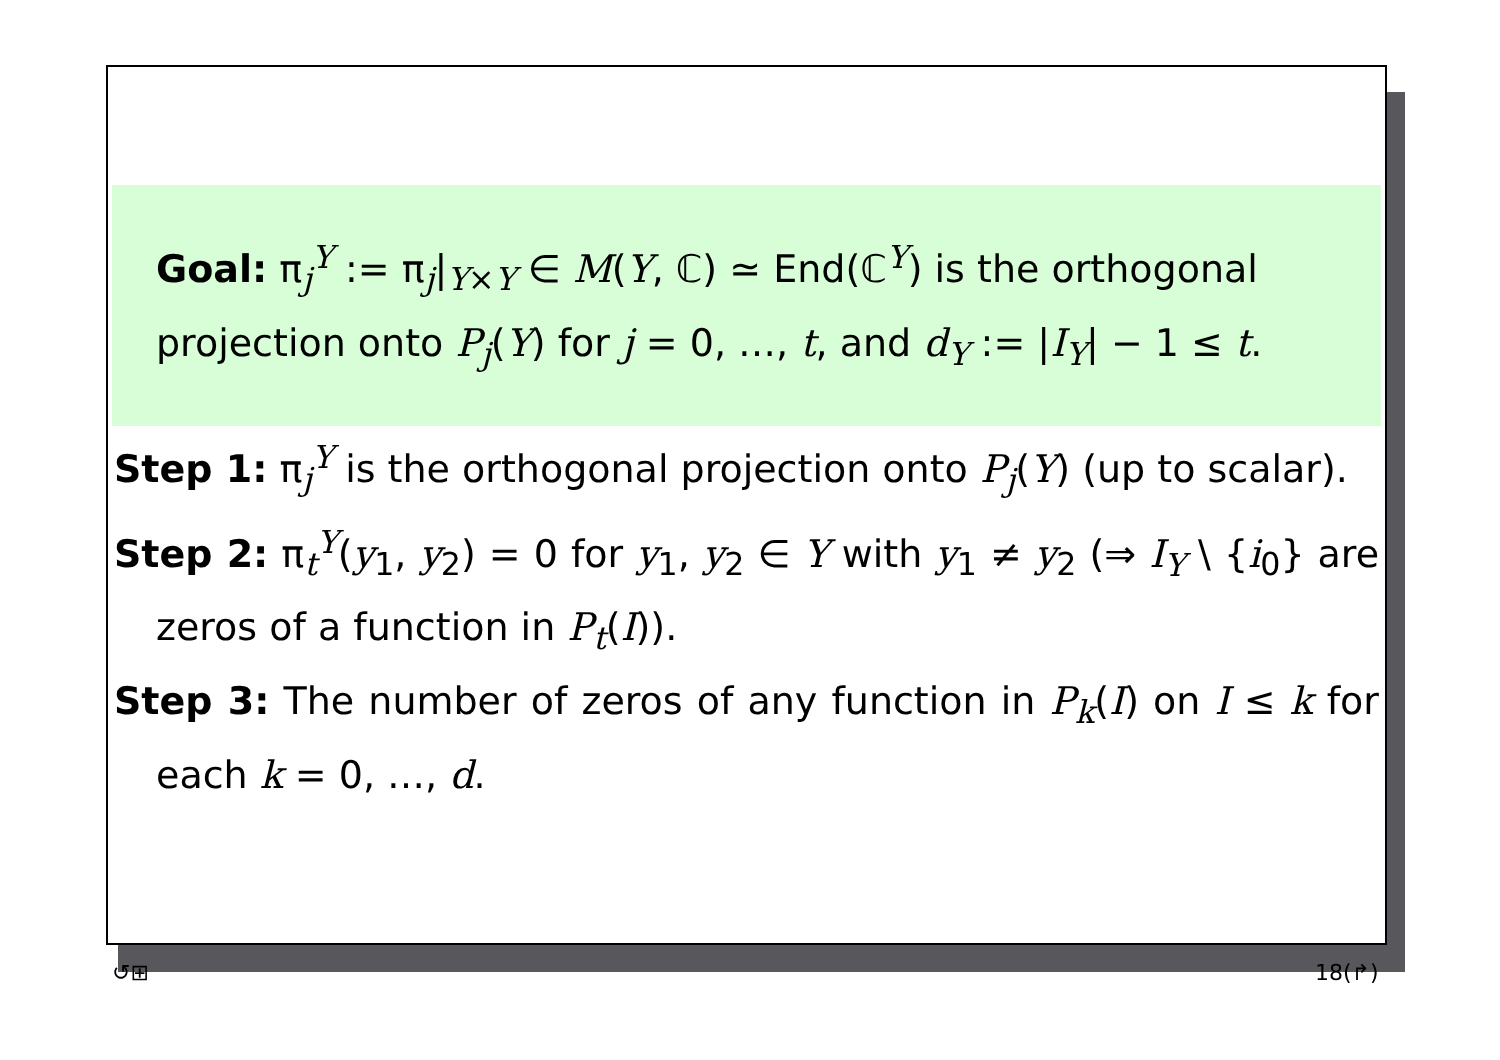Goal: π<sub>j</sub><sup>Y</sup> := π<sub>j</sub>|<sub>Y×Y</sub> ∈ M(Y, ℂ) ≃ End(ℂ<sup>Y</sup>) is the orthogonal projection onto P<sub>j</sub>(Y) for j = 0, …, t, and d<sub>Y</sub> := |I<sub>Y</sub>| − 1 ≤ t.
Step 1: π<sub>j</sub><sup>Y</sup> is the orthogonal projection onto P<sub>j</sub>(Y) (up to scalar).
Step 2: π<sub>t</sub><sup>Y</sup>(y<sub>1</sub>, y<sub>2</sub>) = 0 for y<sub>1</sub>, y<sub>2</sub> ∈ Y with y<sub>1</sub> ≠ y<sub>2</sub> (⇒ I<sub>Y</sub> \ {i<sub>0</sub>} are zeros of a function in P<sub>t</sub>(I)).
Step 3: The number of zeros of any function in P<sub>k</sub>(I) on I ≤ k for each k = 0, …, d.
↺⊞ 18(↱)